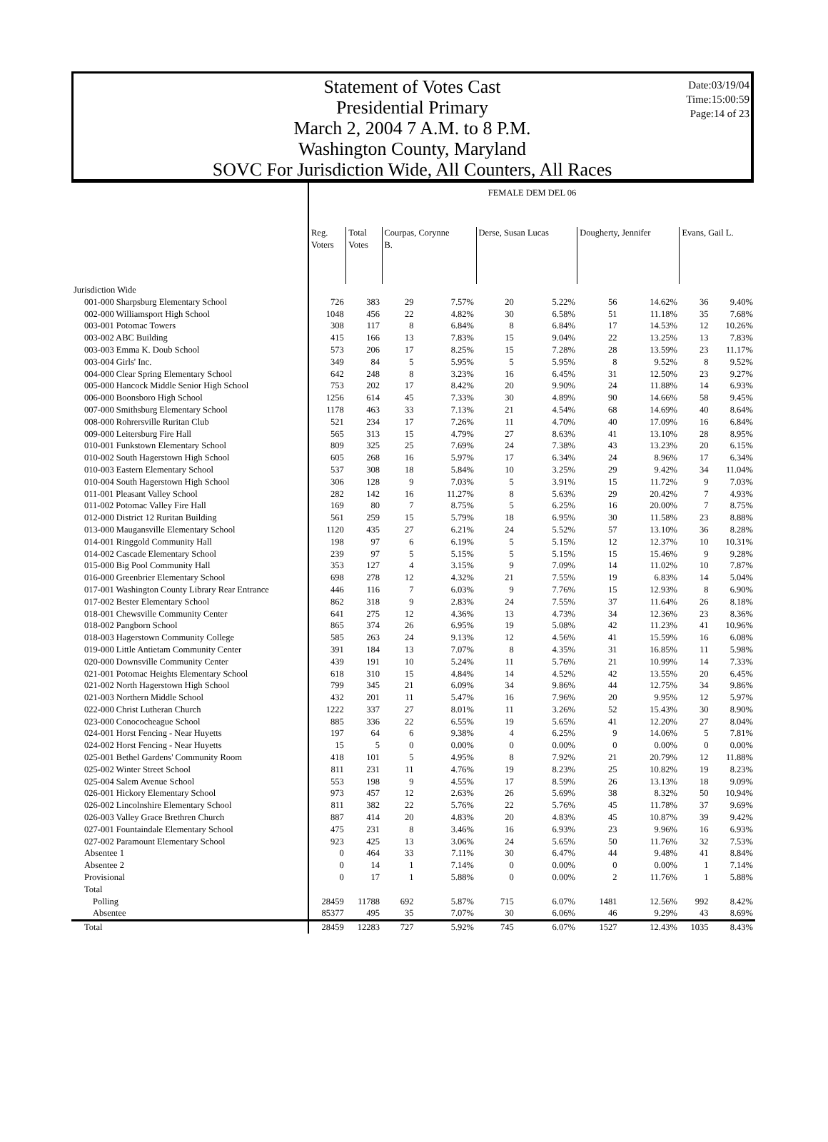Date:03/19/04
Time:15:00:59
Page:14 of 23
Statement of Votes Cast
Presidential Primary
March 2, 2004 7 A.M. to 8 P.M.
Washington County, Maryland
SOVC For Jurisdiction Wide, All Counters, All Races
| | FEMALE DEM DEL 06 | | | | | | | | | |
| --- | --- | --- | --- | --- | --- | --- | --- | --- | --- | --- |
| | Reg. Voters | Total Votes | Courpas, Corynne B. | | Derse, Susan Lucas | | Dougherty, Jennifer | | Evans, Gail L. | |
| Jurisdiction Wide | | | | | | | | | | |
| 001-000 Sharpsburg Elementary School | 726 | 383 | 29 | 7.57% | 20 | 5.22% | 56 | 14.62% | 36 | 9.40% |
| 002-000 Williamsport High School | 1048 | 456 | 22 | 4.82% | 30 | 6.58% | 51 | 11.18% | 35 | 7.68% |
| 003-001 Potomac Towers | 308 | 117 | 8 | 6.84% | 8 | 6.84% | 17 | 14.53% | 12 | 10.26% |
| 003-002 ABC Building | 415 | 166 | 13 | 7.83% | 15 | 9.04% | 22 | 13.25% | 13 | 7.83% |
| 003-003 Emma K. Doub School | 573 | 206 | 17 | 8.25% | 15 | 7.28% | 28 | 13.59% | 23 | 11.17% |
| 003-004 Girls' Inc. | 349 | 84 | 5 | 5.95% | 5 | 5.95% | 8 | 9.52% | 8 | 9.52% |
| 004-000 Clear Spring Elementary School | 642 | 248 | 8 | 3.23% | 16 | 6.45% | 31 | 12.50% | 23 | 9.27% |
| 005-000 Hancock Middle Senior High School | 753 | 202 | 17 | 8.42% | 20 | 9.90% | 24 | 11.88% | 14 | 6.93% |
| 006-000 Boonsboro High School | 1256 | 614 | 45 | 7.33% | 30 | 4.89% | 90 | 14.66% | 58 | 9.45% |
| 007-000 Smithsburg Elementary School | 1178 | 463 | 33 | 7.13% | 21 | 4.54% | 68 | 14.69% | 40 | 8.64% |
| 008-000 Rohrersville Ruritan Club | 521 | 234 | 17 | 7.26% | 11 | 4.70% | 40 | 17.09% | 16 | 6.84% |
| 009-000 Leitersburg Fire Hall | 565 | 313 | 15 | 4.79% | 27 | 8.63% | 41 | 13.10% | 28 | 8.95% |
| 010-001 Funkstown Elementary School | 809 | 325 | 25 | 7.69% | 24 | 7.38% | 43 | 13.23% | 20 | 6.15% |
| 010-002 South Hagerstown High School | 605 | 268 | 16 | 5.97% | 17 | 6.34% | 24 | 8.96% | 17 | 6.34% |
| 010-003 Eastern Elementary School | 537 | 308 | 18 | 5.84% | 10 | 3.25% | 29 | 9.42% | 34 | 11.04% |
| 010-004 South Hagerstown High School | 306 | 128 | 9 | 7.03% | 5 | 3.91% | 15 | 11.72% | 9 | 7.03% |
| 011-001 Pleasant Valley School | 282 | 142 | 16 | 11.27% | 8 | 5.63% | 29 | 20.42% | 7 | 4.93% |
| 011-002 Potomac Valley Fire Hall | 169 | 80 | 7 | 8.75% | 5 | 6.25% | 16 | 20.00% | 7 | 8.75% |
| 012-000 District 12 Ruritan Building | 561 | 259 | 15 | 5.79% | 18 | 6.95% | 30 | 11.58% | 23 | 8.88% |
| 013-000 Maugansville Elementary School | 1120 | 435 | 27 | 6.21% | 24 | 5.52% | 57 | 13.10% | 36 | 8.28% |
| 014-001 Ringgold Community Hall | 198 | 97 | 6 | 6.19% | 5 | 5.15% | 12 | 12.37% | 10 | 10.31% |
| 014-002 Cascade Elementary School | 239 | 97 | 5 | 5.15% | 5 | 5.15% | 15 | 15.46% | 9 | 9.28% |
| 015-000 Big Pool Community Hall | 353 | 127 | 4 | 3.15% | 9 | 7.09% | 14 | 11.02% | 10 | 7.87% |
| 016-000 Greenbrier Elementary School | 698 | 278 | 12 | 4.32% | 21 | 7.55% | 19 | 6.83% | 14 | 5.04% |
| 017-001 Washington County Library Rear Entrance | 446 | 116 | 7 | 6.03% | 9 | 7.76% | 15 | 12.93% | 8 | 6.90% |
| 017-002 Bester Elementary School | 862 | 318 | 9 | 2.83% | 24 | 7.55% | 37 | 11.64% | 26 | 8.18% |
| 018-001 Chewsville Community Center | 641 | 275 | 12 | 4.36% | 13 | 4.73% | 34 | 12.36% | 23 | 8.36% |
| 018-002 Pangborn School | 865 | 374 | 26 | 6.95% | 19 | 5.08% | 42 | 11.23% | 41 | 10.96% |
| 018-003 Hagerstown Community College | 585 | 263 | 24 | 9.13% | 12 | 4.56% | 41 | 15.59% | 16 | 6.08% |
| 019-000 Little Antietam Community Center | 391 | 184 | 13 | 7.07% | 8 | 4.35% | 31 | 16.85% | 11 | 5.98% |
| 020-000 Downsville Community Center | 439 | 191 | 10 | 5.24% | 11 | 5.76% | 21 | 10.99% | 14 | 7.33% |
| 021-001 Potomac Heights Elementary School | 618 | 310 | 15 | 4.84% | 14 | 4.52% | 42 | 13.55% | 20 | 6.45% |
| 021-002 North Hagerstown High School | 799 | 345 | 21 | 6.09% | 34 | 9.86% | 44 | 12.75% | 34 | 9.86% |
| 021-003 Northern Middle School | 432 | 201 | 11 | 5.47% | 16 | 7.96% | 20 | 9.95% | 12 | 5.97% |
| 022-000 Christ Lutheran Church | 1222 | 337 | 27 | 8.01% | 11 | 3.26% | 52 | 15.43% | 30 | 8.90% |
| 023-000 Conococheague School | 885 | 336 | 22 | 6.55% | 19 | 5.65% | 41 | 12.20% | 27 | 8.04% |
| 024-001 Horst Fencing - Near Huyetts | 197 | 64 | 6 | 9.38% | 4 | 6.25% | 9 | 14.06% | 5 | 7.81% |
| 024-002 Horst Fencing - Near Huyetts | 15 | 5 | 0 | 0.00% | 0 | 0.00% | 0 | 0.00% | 0 | 0.00% |
| 025-001 Bethel Gardens' Community Room | 418 | 101 | 5 | 4.95% | 8 | 7.92% | 21 | 20.79% | 12 | 11.88% |
| 025-002 Winter Street School | 811 | 231 | 11 | 4.76% | 19 | 8.23% | 25 | 10.82% | 19 | 8.23% |
| 025-004 Salem Avenue School | 553 | 198 | 9 | 4.55% | 17 | 8.59% | 26 | 13.13% | 18 | 9.09% |
| 026-001 Hickory Elementary School | 973 | 457 | 12 | 2.63% | 26 | 5.69% | 38 | 8.32% | 50 | 10.94% |
| 026-002 Lincolnshire Elementary School | 811 | 382 | 22 | 5.76% | 22 | 5.76% | 45 | 11.78% | 37 | 9.69% |
| 026-003 Valley Grace Brethren Church | 887 | 414 | 20 | 4.83% | 20 | 4.83% | 45 | 10.87% | 39 | 9.42% |
| 027-001 Fountaindale Elementary School | 475 | 231 | 8 | 3.46% | 16 | 6.93% | 23 | 9.96% | 16 | 6.93% |
| 027-002 Paramount Elementary School | 923 | 425 | 13 | 3.06% | 24 | 5.65% | 50 | 11.76% | 32 | 7.53% |
| Absentee 1 | 0 | 464 | 33 | 7.11% | 30 | 6.47% | 44 | 9.48% | 41 | 8.84% |
| Absentee 2 | 0 | 14 | 1 | 7.14% | 0 | 0.00% | 0 | 0.00% | 1 | 7.14% |
| Provisional | 0 | 17 | 1 | 5.88% | 0 | 0.00% | 2 | 11.76% | 1 | 5.88% |
| Total | | | | | | | | | | |
| Polling | 28459 | 11788 | 692 | 5.87% | 715 | 6.07% | 1481 | 12.56% | 992 | 8.42% |
| Absentee | 85377 | 495 | 35 | 7.07% | 30 | 6.06% | 46 | 9.29% | 43 | 8.69% |
| Total | 28459 | 12283 | 727 | 5.92% | 745 | 6.07% | 1527 | 12.43% | 1035 | 8.43% |